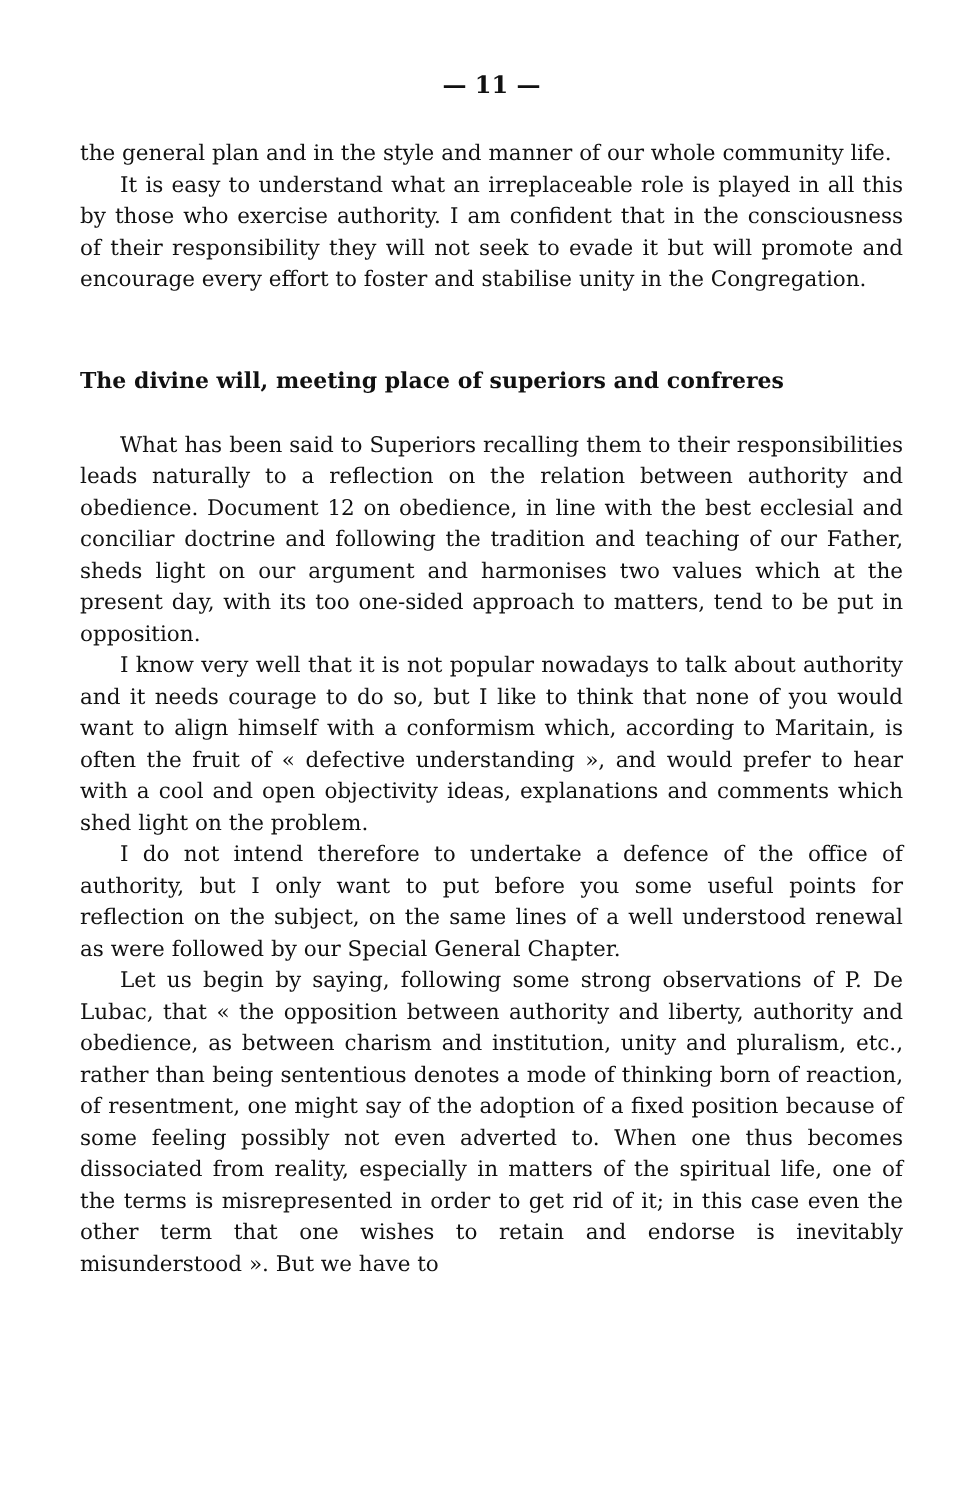— 11 —
the general plan and in the style and manner of our whole community life.
It is easy to understand what an irreplaceable role is played in all this by those who exercise authority. I am confident that in the consciousness of their responsibility they will not seek to evade it but will promote and encourage every effort to foster and stabilise unity in the Congregation.
The divine will, meeting place of superiors and confreres
What has been said to Superiors recalling them to their responsibilities leads naturally to a reflection on the relation between authority and obedience. Document 12 on obedience, in line with the best ecclesial and conciliar doctrine and following the tradition and teaching of our Father, sheds light on our argument and harmonises two values which at the present day, with its too one-sided approach to matters, tend to be put in opposition.
I know very well that it is not popular nowadays to talk about authority and it needs courage to do so, but I like to think that none of you would want to align himself with a conformism which, according to Maritain, is often the fruit of « defective understanding », and would prefer to hear with a cool and open objectivity ideas, explanations and comments which shed light on the problem.
I do not intend therefore to undertake a defence of the office of authority, but I only want to put before you some useful points for reflection on the subject, on the same lines of a well understood renewal as were followed by our Special General Chapter.
Let us begin by saying, following some strong observations of P. De Lubac, that « the opposition between authority and liberty, authority and obedience, as between charism and institution, unity and pluralism, etc., rather than being sententious denotes a mode of thinking born of reaction, of resentment, one might say of the adoption of a fixed position because of some feeling possibly not even adverted to. When one thus becomes dissociated from reality, especially in matters of the spiritual life, one of the terms is misrepresented in order to get rid of it; in this case even the other term that one wishes to retain and endorse is inevitably misunderstood ». But we have to